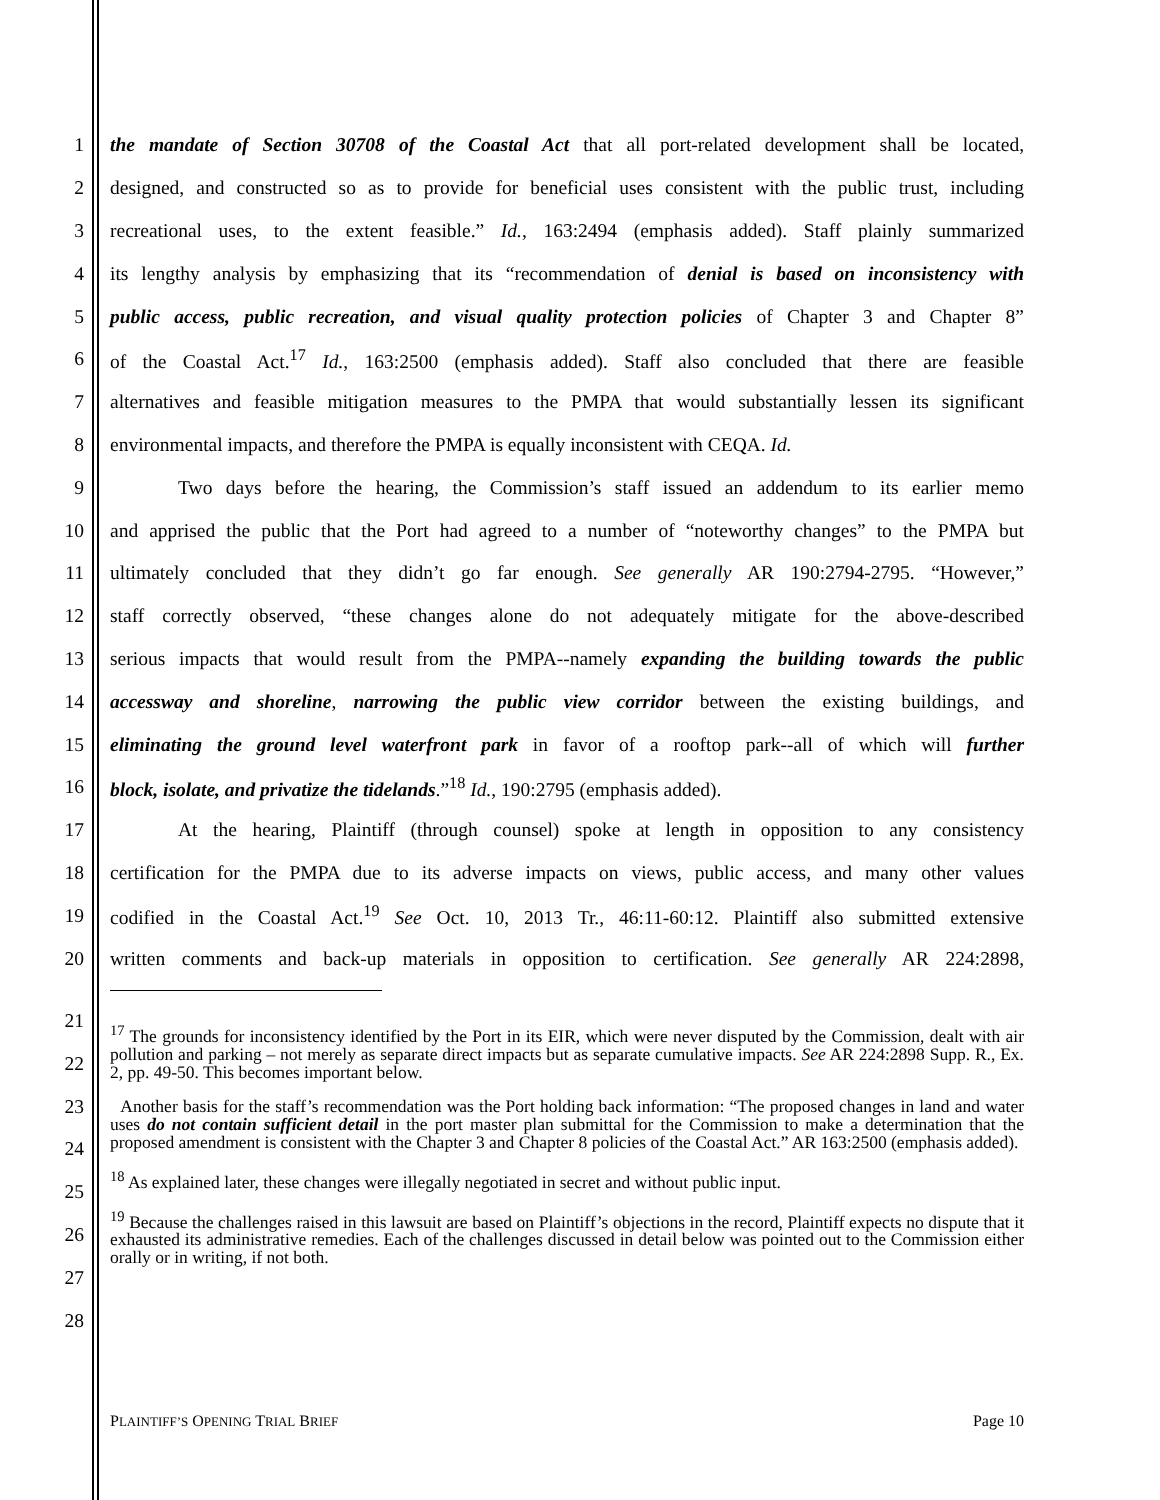1 the mandate of Section 30708 of the Coastal Act that all port-related development shall be located,
2 designed, and constructed so as to provide for beneficial uses consistent with the public trust, including
3 recreational uses, to the extent feasible.” Id., 163:2494 (emphasis added). Staff plainly summarized
4 its lengthy analysis by emphasizing that its “recommendation of denial is based on inconsistency with
5 public access, public recreation, and visual quality protection policies of Chapter 3 and Chapter 8”
6 of the Coastal Act.<sup>17</sup> Id., 163:2500 (emphasis added). Staff also concluded that there are feasible
7 alternatives and feasible mitigation measures to the PMPA that would substantially lessen its significant
8 environmental impacts, and therefore the PMPA is equally inconsistent with CEQA. Id.
9 Two days before the hearing, the Commission’s staff issued an addendum to its earlier memo
10 and apprised the public that the Port had agreed to a number of “noteworthy changes” to the PMPA but
11 ultimately concluded that they didn’t go far enough. See generally AR 190:2794-2795. “However,”
12 staff correctly observed, “these changes alone do not adequately mitigate for the above-described
13 serious impacts that would result from the PMPA--namely expanding the building towards the public
14 accessway and shoreline, narrowing the public view corridor between the existing buildings, and
15 eliminating the ground level waterfront park in favor of a rooftop park--all of which will further
16 block, isolate, and privatize the tidelands.”<sup>18</sup> Id., 190:2795 (emphasis added).
17 At the hearing, Plaintiff (through counsel) spoke at length in opposition to any consistency
18 certification for the PMPA due to its adverse impacts on views, public access, and many other values
19 codified in the Coastal Act.<sup>19</sup> See Oct. 10, 2013 Tr., 46:11-60:12. Plaintiff also submitted extensive
20 written comments and back-up materials in opposition to certification. See generally AR 224:2898,
<sup>17</sup> The grounds for inconsistency identified by the Port in its EIR, which were never disputed by the Commission, dealt with air pollution and parking – not merely as separate direct impacts but as separate cumulative impacts. See AR 224:2898 Supp. R., Ex. 2, pp. 49-50. This becomes important below.
Another basis for the staff’s recommendation was the Port holding back information: “The proposed changes in land and water uses do not contain sufficient detail in the port master plan submittal for the Commission to make a determination that the proposed amendment is consistent with the Chapter 3 and Chapter 8 policies of the Coastal Act.” AR 163:2500 (emphasis added).
<sup>18</sup> As explained later, these changes were illegally negotiated in secret and without public input.
<sup>19</sup> Because the challenges raised in this lawsuit are based on Plaintiff’s objections in the record, Plaintiff expects no dispute that it exhausted its administrative remedies. Each of the challenges discussed in detail below was pointed out to the Commission either orally or in writing, if not both.
21
22
23
24
25
26
27
28
PLAINTIFF’S OPENING TRIAL BRIEF Page 10